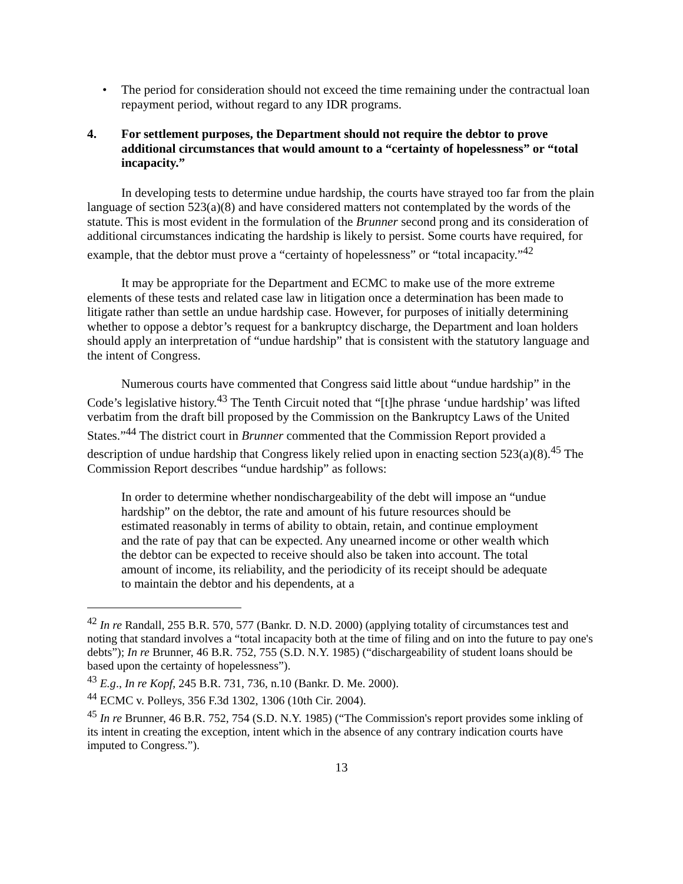• The period for consideration should not exceed the time remaining under the contractual loan repayment period, without regard to any IDR programs.
4. For settlement purposes, the Department should not require the debtor to prove additional circumstances that would amount to a “certainty of hopelessness” or “total incapacity.”
In developing tests to determine undue hardship, the courts have strayed too far from the plain language of section 523(a)(8) and have considered matters not contemplated by the words of the statute. This is most evident in the formulation of the Brunner second prong and its consideration of additional circumstances indicating the hardship is likely to persist. Some courts have required, for example, that the debtor must prove a “certainty of hopelessness” or “total incapacity.”<sup>42</sup>
It may be appropriate for the Department and ECMC to make use of the more extreme elements of these tests and related case law in litigation once a determination has been made to litigate rather than settle an undue hardship case. However, for purposes of initially determining whether to oppose a debtor’s request for a bankruptcy discharge, the Department and loan holders should apply an interpretation of “undue hardship” that is consistent with the statutory language and the intent of Congress.
Numerous courts have commented that Congress said little about “undue hardship” in the Code’s legislative history.<sup>43</sup> The Tenth Circuit noted that “[t]he phrase ‘undue hardship’ was lifted verbatim from the draft bill proposed by the Commission on the Bankruptcy Laws of the United States.”<sup>44</sup> The district court in Brunner commented that the Commission Report provided a description of undue hardship that Congress likely relied upon in enacting section 523(a)(8).<sup>45</sup> The Commission Report describes “undue hardship” as follows:
In order to determine whether nondischargeability of the debt will impose an “undue hardship” on the debtor, the rate and amount of his future resources should be estimated reasonably in terms of ability to obtain, retain, and continue employment and the rate of pay that can be expected. Any unearned income or other wealth which the debtor can be expected to receive should also be taken into account. The total amount of income, its reliability, and the periodicity of its receipt should be adequate to maintain the debtor and his dependents, at a
<sup>42</sup> In re Randall, 255 B.R. 570, 577 (Bankr. D. N.D. 2000) (applying totality of circumstances test and noting that standard involves a “total incapacity both at the time of filing and on into the future to pay one's debts”); In re Brunner, 46 B.R. 752, 755 (S.D. N.Y. 1985) (“dischargeability of student loans should be based upon the certainty of hopelessness”).
<sup>43</sup> E.g., In re Kopf, 245 B.R. 731, 736, n.10 (Bankr. D. Me. 2000).
<sup>44</sup> ECMC v. Polleys, 356 F.3d 1302, 1306 (10th Cir. 2004).
<sup>45</sup> In re Brunner, 46 B.R. 752, 754 (S.D. N.Y. 1985) (“The Commission's report provides some inkling of its intent in creating the exception, intent which in the absence of any contrary indication courts have imputed to Congress.”).
13